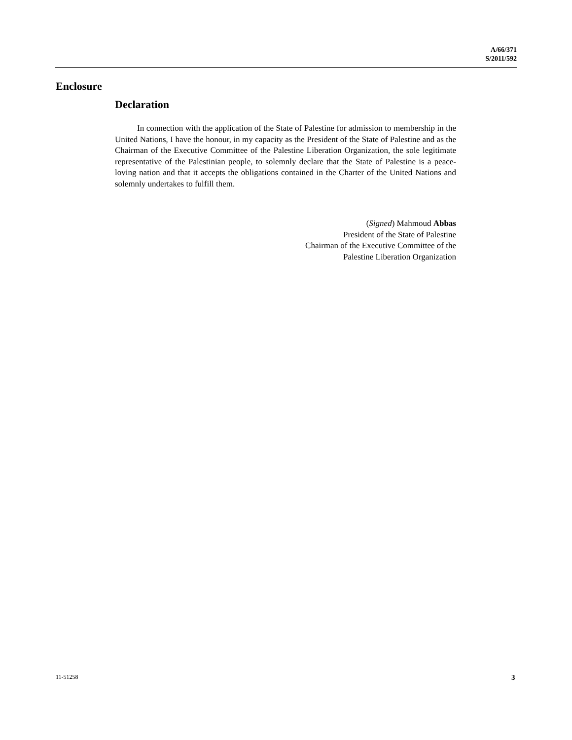A/66/371
S/2011/592
Enclosure
Declaration
In connection with the application of the State of Palestine for admission to membership in the United Nations, I have the honour, in my capacity as the President of the State of Palestine and as the Chairman of the Executive Committee of the Palestine Liberation Organization, the sole legitimate representative of the Palestinian people, to solemnly declare that the State of Palestine is a peace-loving nation and that it accepts the obligations contained in the Charter of the United Nations and solemnly undertakes to fulfill them.
(Signed) Mahmoud Abbas
President of the State of Palestine
Chairman of the Executive Committee of the
Palestine Liberation Organization
11-51258 3